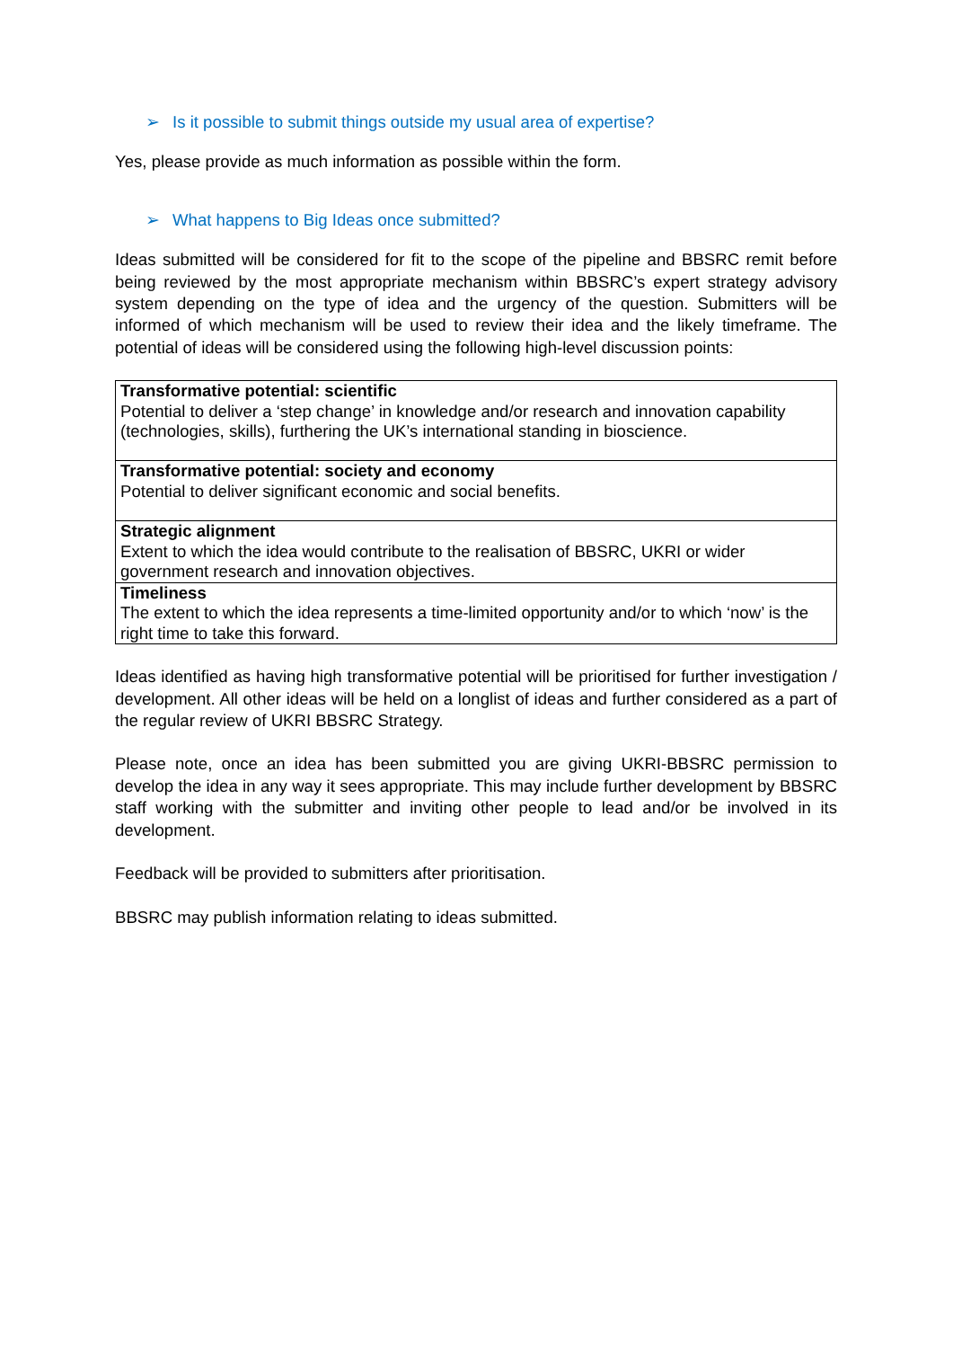➢ Is it possible to submit things outside my usual area of expertise?
Yes, please provide as much information as possible within the form.
➢ What happens to Big Ideas once submitted?
Ideas submitted will be considered for fit to the scope of the pipeline and BBSRC remit before being reviewed by the most appropriate mechanism within BBSRC’s expert strategy advisory system depending on the type of idea and the urgency of the question. Submitters will be informed of which mechanism will be used to review their idea and the likely timeframe. The potential of ideas will be considered using the following high-level discussion points:
| Transformative potential: scientific Potential to deliver a ‘step change’ in knowledge and/or research and innovation capability (technologies, skills), furthering the UK’s international standing in bioscience. |
| Transformative potential: society and economy Potential to deliver significant economic and social benefits. |
| Strategic alignment Extent to which the idea would contribute to the realisation of BBSRC, UKRI or wider government research and innovation objectives. |
| Timeliness The extent to which the idea represents a time-limited opportunity and/or to which ‘now’ is the right time to take this forward. |
Ideas identified as having high transformative potential will be prioritised for further investigation / development. All other ideas will be held on a longlist of ideas and further considered as a part of the regular review of UKRI BBSRC Strategy.
Please note, once an idea has been submitted you are giving UKRI-BBSRC permission to develop the idea in any way it sees appropriate. This may include further development by BBSRC staff working with the submitter and inviting other people to lead and/or be involved in its development.
Feedback will be provided to submitters after prioritisation.
BBSRC may publish information relating to ideas submitted.